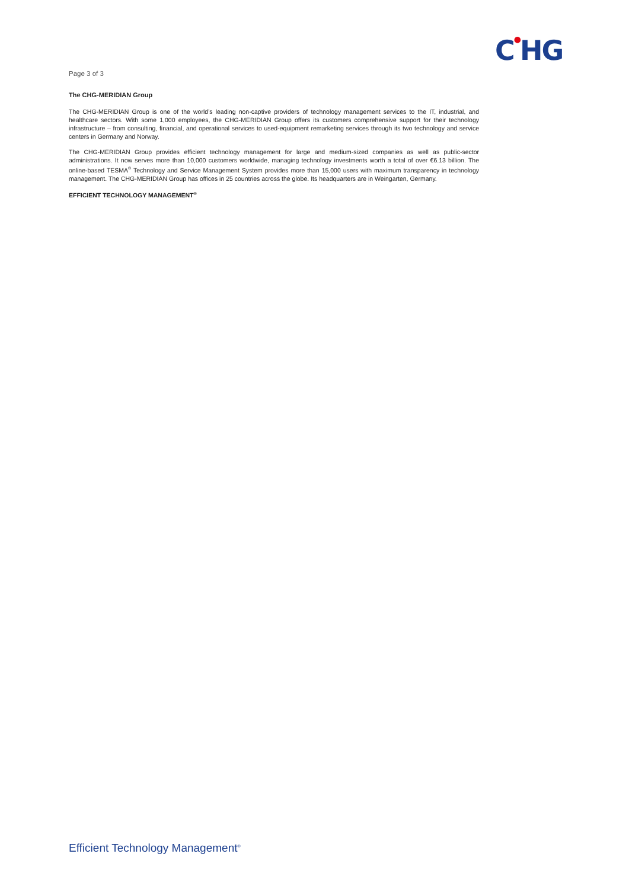C●HG
Page 3 of 3
The CHG-MERIDIAN Group
The CHG-MERIDIAN Group is one of the world’s leading non-captive providers of technology management services to the IT, industrial, and healthcare sectors. With some 1,000 employees, the CHG-MERIDIAN Group offers its customers comprehensive support for their technology infrastructure – from consulting, financial, and operational services to used-equipment remarketing services through its two technology and service centers in Germany and Norway.
The CHG-MERIDIAN Group provides efficient technology management for large and medium-sized companies as well as public-sector administrations. It now serves more than 10,000 customers worldwide, managing technology investments worth a total of over €6.13 billion. The online-based TESMA<sup>®</sup> Technology and Service Management System provides more than 15,000 users with maximum transparency in technology management. The CHG-MERIDIAN Group has offices in 25 countries across the globe. Its headquarters are in Weingarten, Germany.
EFFICIENT TECHNOLOGY MANAGEMENT<sup>®</sup>
Efficient Technology Management<sup>®</sup>